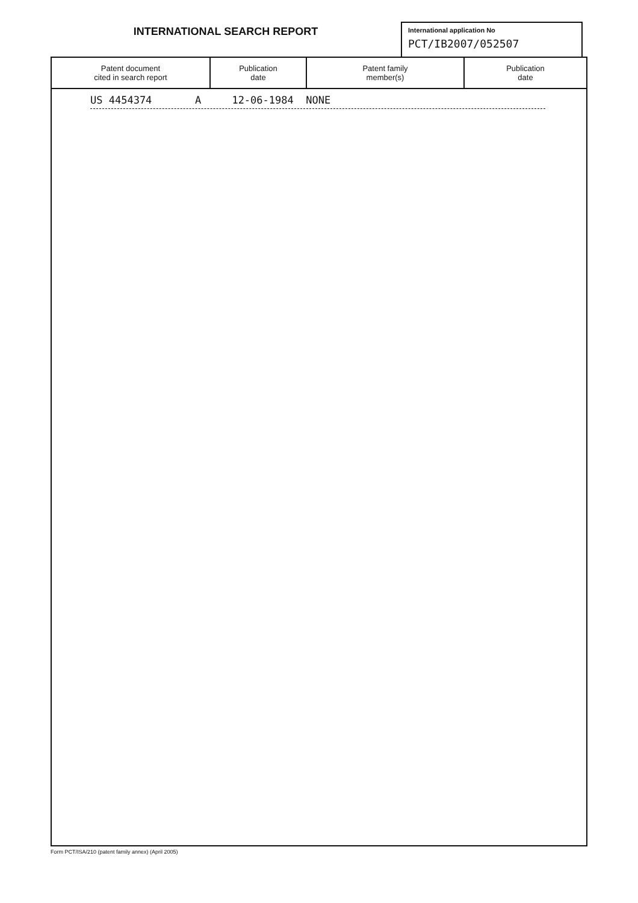INTERNATIONAL SEARCH REPORT
International application No
PCT/IB2007/052507
| Patent document cited in search report | Publication date | Patent family member(s) | Publication date |
| --- | --- | --- | --- |
| US 4454374 A 12-06-1984 NONE | | | |
Form PCT/ISA/210 (patent family annex) (April 2005)